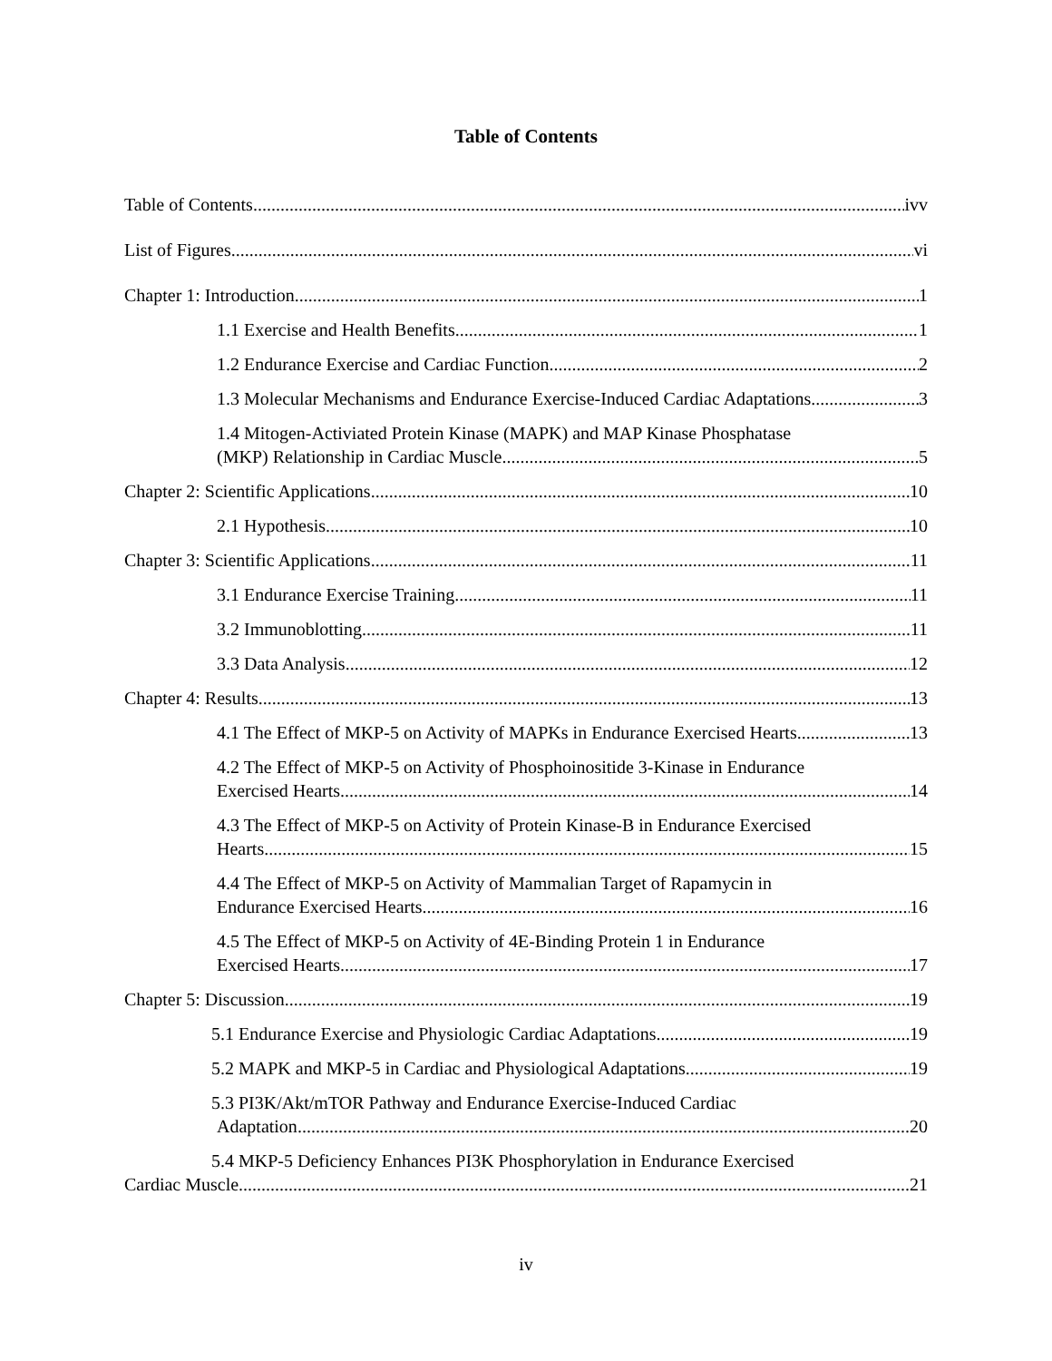Table of Contents
Table of Contents ivv
List of Figures vi
Chapter 1: Introduction 1
1.1 Exercise and Health Benefits 1
1.2 Endurance Exercise and Cardiac Function 2
1.3 Molecular Mechanisms and Endurance Exercise-Induced Cardiac Adaptations 3
1.4 Mitogen-Activiated Protein Kinase (MAPK) and MAP Kinase Phosphatase
(MKP) Relationship in Cardiac Muscle 5
Chapter 2: Scientific Applications 10
2.1 Hypothesis 10
Chapter 3: Scientific Applications 11
3.1 Endurance Exercise Training 11
3.2 Immunoblotting 11
3.3 Data Analysis 12
Chapter 4: Results 13
4.1 The Effect of MKP-5 on Activity of MAPKs in Endurance Exercised Hearts 13
4.2 The Effect of MKP-5 on Activity of Phosphoinositide 3-Kinase in Endurance
Exercised Hearts 14
4.3 The Effect of MKP-5 on Activity of Protein Kinase-B in Endurance Exercised
Hearts 15
4.4 The Effect of MKP-5 on Activity of Mammalian Target of Rapamycin in
Endurance Exercised Hearts 16
4.5 The Effect of MKP-5 on Activity of 4E-Binding Protein 1 in Endurance
Exercised Hearts 17
Chapter 5: Discussion 19
5.1 Endurance Exercise and Physiologic Cardiac Adaptations 19
5.2 MAPK and MKP-5 in Cardiac and Physiological Adaptations 19
5.3 PI3K/Akt/mTOR Pathway and Endurance Exercise-Induced Cardiac
Adaptation 20
5.4 MKP-5 Deficiency Enhances PI3K Phosphorylation in Endurance Exercised
Cardiac Muscle 21
iv